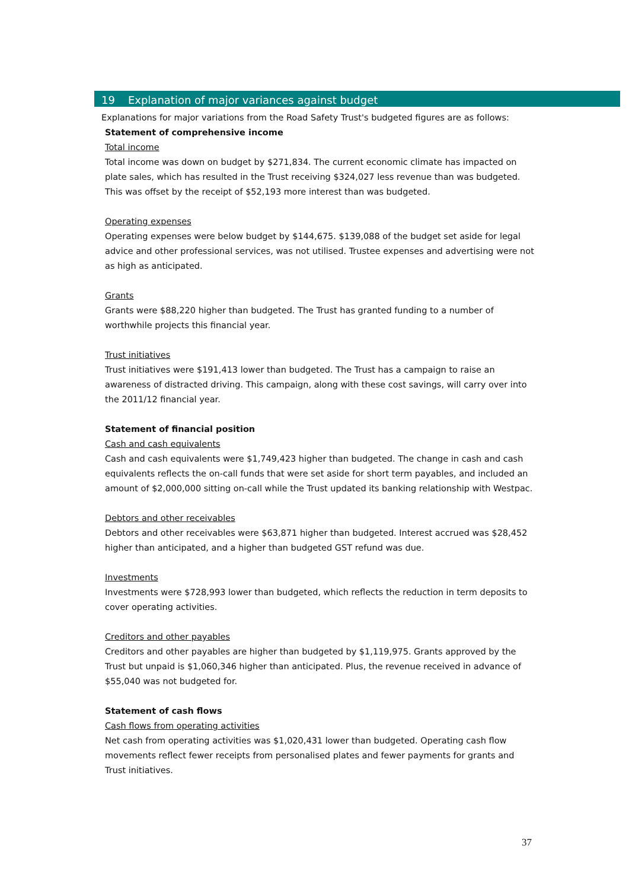19 Explanation of major variances against budget
Explanations for major variations from the Road Safety Trust's budgeted figures are as follows:
Statement of comprehensive income
Total income
Total income was down on budget by $271,834. The current economic climate has impacted on plate sales, which has resulted in the Trust receiving $324,027 less revenue than was budgeted. This was offset by the receipt of $52,193 more interest than was budgeted.
Operating expenses
Operating expenses were below budget by $144,675. $139,088 of the budget set aside for legal advice and other professional services, was not utilised. Trustee expenses and advertising were not as high as anticipated.
Grants
Grants were $88,220 higher than budgeted. The Trust has granted funding to a number of worthwhile projects this financial year.
Trust initiatives
Trust initiatives were $191,413 lower than budgeted. The Trust has a campaign to raise an awareness of distracted driving. This campaign, along with these cost savings, will carry over into the 2011/12 financial year.
Statement of financial position
Cash and cash equivalents
Cash and cash equivalents were $1,749,423 higher than budgeted. The change in cash and cash equivalents reflects the on-call funds that were set aside for short term payables, and included an amount of $2,000,000 sitting on-call while the Trust updated its banking relationship with Westpac.
Debtors and other receivables
Debtors and other receivables were $63,871 higher than budgeted. Interest accrued was $28,452 higher than anticipated, and a higher than budgeted GST refund was due.
Investments
Investments were $728,993 lower than budgeted, which reflects the reduction in term deposits to cover operating activities.
Creditors and other payables
Creditors and other payables are higher than budgeted by $1,119,975. Grants approved by the Trust but unpaid is $1,060,346 higher than anticipated. Plus, the revenue received in advance of $55,040 was not budgeted for.
Statement of cash flows
Cash flows from operating activities
Net cash from operating activities was $1,020,431 lower than budgeted. Operating cash flow movements reflect fewer receipts from personalised plates and fewer payments for grants and Trust initiatives.
37